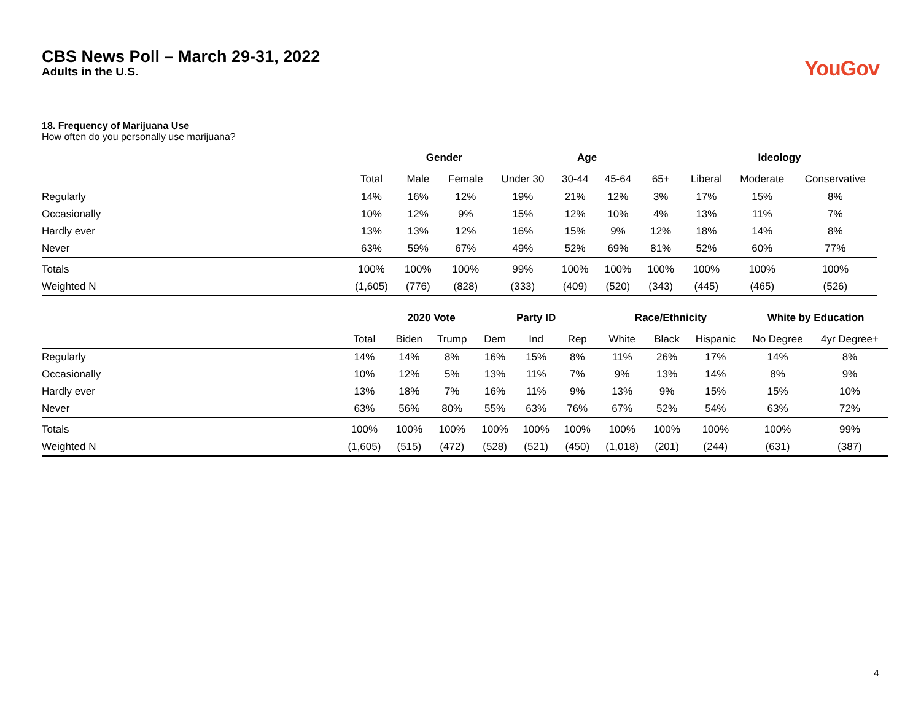CBS News Poll – March 29-31, 2022
Adults in the U.S.
YouGov
18. Frequency of Marijuana Use
How often do you personally use marijuana?
| | | Gender | | Age | | | | Ideology | | |
| --- | --- | --- | --- | --- | --- | --- | --- | --- | --- | --- |
| | Total | Male | Female | Under 30 | 30-44 | 45-64 | 65+ | Liberal | Moderate | Conservative |
| Regularly | 14% | 16% | 12% | 19% | 21% | 12% | 3% | 17% | 15% | 8% |
| Occasionally | 10% | 12% | 9% | 15% | 12% | 10% | 4% | 13% | 11% | 7% |
| Hardly ever | 13% | 13% | 12% | 16% | 15% | 9% | 12% | 18% | 14% | 8% |
| Never | 63% | 59% | 67% | 49% | 52% | 69% | 81% | 52% | 60% | 77% |
| Totals | 100% | 100% | 100% | 99% | 100% | 100% | 100% | 100% | 100% | 100% |
| Weighted N | (1,605) | (776) | (828) | (333) | (409) | (520) | (343) | (445) | (465) | (526) |
| | | 2020 Vote | | Party ID | | | Race/Ethnicity | | | White by Education | |
| --- | --- | --- | --- | --- | --- | --- | --- | --- | --- | --- | --- |
| | Total | Biden | Trump | Dem | Ind | Rep | White | Black | Hispanic | No Degree | 4yr Degree+ |
| Regularly | 14% | 14% | 8% | 16% | 15% | 8% | 11% | 26% | 17% | 14% | 8% |
| Occasionally | 10% | 12% | 5% | 13% | 11% | 7% | 9% | 13% | 14% | 8% | 9% |
| Hardly ever | 13% | 18% | 7% | 16% | 11% | 9% | 13% | 9% | 15% | 15% | 10% |
| Never | 63% | 56% | 80% | 55% | 63% | 76% | 67% | 52% | 54% | 63% | 72% |
| Totals | 100% | 100% | 100% | 100% | 100% | 100% | 100% | 100% | 100% | 100% | 99% |
| Weighted N | (1,605) | (515) | (472) | (528) | (521) | (450) | (1,018) | (201) | (244) | (631) | (387) |
4